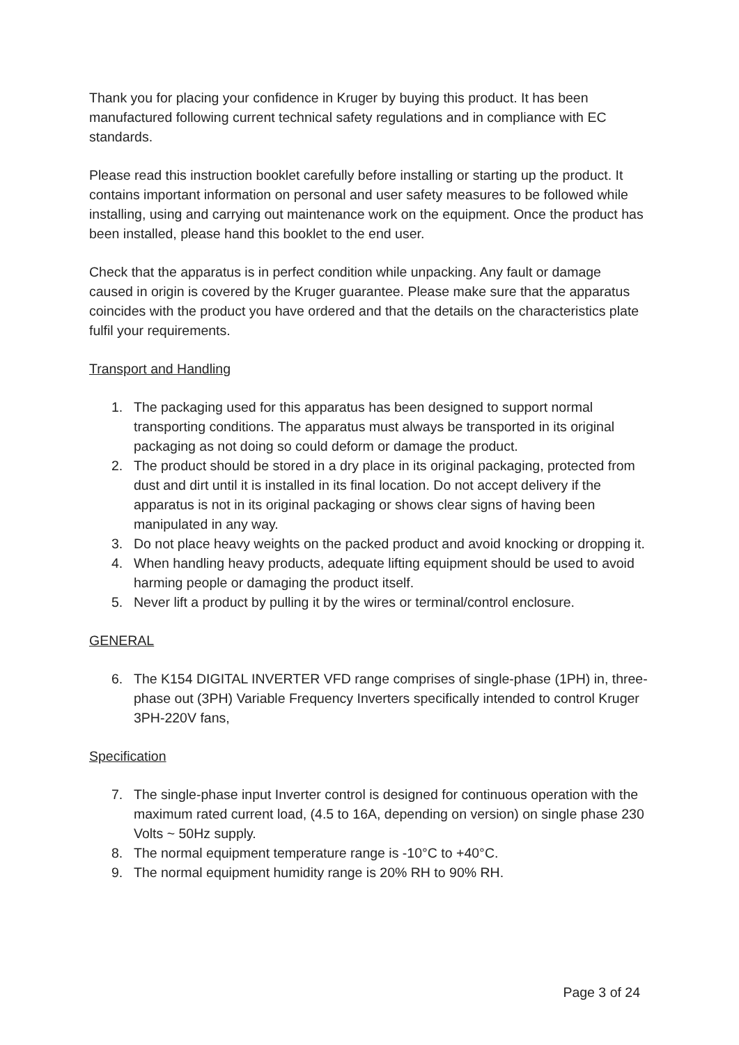Thank you for placing your confidence in Kruger by buying this product. It has been manufactured following current technical safety regulations and in compliance with EC standards.
Please read this instruction booklet carefully before installing or starting up the product. It contains important information on personal and user safety measures to be followed while installing, using and carrying out maintenance work on the equipment. Once the product has been installed, please hand this booklet to the end user.
Check that the apparatus is in perfect condition while unpacking. Any fault or damage caused in origin is covered by the Kruger guarantee. Please make sure that the apparatus coincides with the product you have ordered and that the details on the characteristics plate fulfil your requirements.
Transport and Handling
1. The packaging used for this apparatus has been designed to support normal transporting conditions. The apparatus must always be transported in its original packaging as not doing so could deform or damage the product.
2. The product should be stored in a dry place in its original packaging, protected from dust and dirt until it is installed in its final location. Do not accept delivery if the apparatus is not in its original packaging or shows clear signs of having been manipulated in any way.
3. Do not place heavy weights on the packed product and avoid knocking or dropping it.
4. When handling heavy products, adequate lifting equipment should be used to avoid harming people or damaging the product itself.
5. Never lift a product by pulling it by the wires or terminal/control enclosure.
GENERAL
6. The K154 DIGITAL INVERTER VFD range comprises of single-phase (1PH) in, three-phase out (3PH) Variable Frequency Inverters specifically intended to control Kruger 3PH-220V fans,
Specification
7. The single-phase input Inverter control is designed for continuous operation with the maximum rated current load, (4.5 to 16A, depending on version) on single phase 230 Volts ~ 50Hz supply.
8. The normal equipment temperature range is -10°C to +40°C.
9. The normal equipment humidity range is 20% RH to 90% RH.
Page 3 of 24